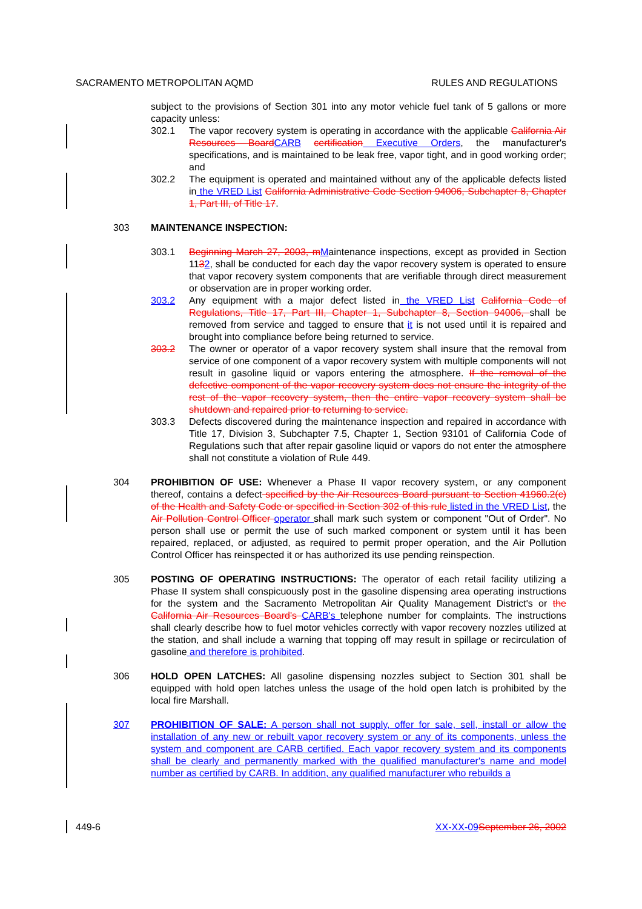SACRAMENTO METROPOLITAN AQMD RULES AND REGULATIONS
subject to the provisions of Section 301 into any motor vehicle fuel tank of 5 gallons or more capacity unless:
302.1 The vapor recovery system is operating in accordance with the applicable California Air Resources Board CARB certification Executive Orders, the manufacturer's specifications, and is maintained to be leak free, vapor tight, and in good working order; and
302.2 The equipment is operated and maintained without any of the applicable defects listed in the VRED List California Administrative Code Section 94006, Subchapter 8, Chapter 1, Part III, of Title 17.
303 MAINTENANCE INSPECTION:
303.1 Beginning March 27, 2003, m Maintenance inspections, except as provided in Section 1132, shall be conducted for each day the vapor recovery system is operated to ensure that vapor recovery system components that are verifiable through direct measurement or observation are in proper working order.
303.2 Any equipment with a major defect listed in the VRED List California Code of Regulations, Title 17, Part III, Chapter 1, Subchapter 8, Section 94006, shall be removed from service and tagged to ensure that it is not used until it is repaired and brought into compliance before being returned to service.
303.2 The owner or operator of a vapor recovery system shall insure that the removal from service of one component of a vapor recovery system with multiple components will not result in gasoline liquid or vapors entering the atmosphere. If the removal of the defective component of the vapor recovery system does not ensure the integrity of the rest of the vapor recovery system, then the entire vapor recovery system shall be shutdown and repaired prior to returning to service.
303.3 Defects discovered during the maintenance inspection and repaired in accordance with Title 17, Division 3, Subchapter 7.5, Chapter 1, Section 93101 of California Code of Regulations such that after repair gasoline liquid or vapors do not enter the atmosphere shall not constitute a violation of Rule 449.
304 PROHIBITION OF USE: Whenever a Phase II vapor recovery system, or any component thereof, contains a defect specified by the Air Resources Board pursuant to Section 41960.2(c) of the Health and Safety Code or specified in Section 302 of this rule listed in the VRED List, the Air Pollution Control Officer operator shall mark such system or component "Out of Order". No person shall use or permit the use of such marked component or system until it has been repaired, replaced, or adjusted, as required to permit proper operation, and the Air Pollution Control Officer has reinspected it or has authorized its use pending reinspection.
305 POSTING OF OPERATING INSTRUCTIONS: The operator of each retail facility utilizing a Phase II system shall conspicuously post in the gasoline dispensing area operating instructions for the system and the Sacramento Metropolitan Air Quality Management District's or the California Air Resources Board's CARB's telephone number for complaints. The instructions shall clearly describe how to fuel motor vehicles correctly with vapor recovery nozzles utilized at the station, and shall include a warning that topping off may result in spillage or recirculation of gasoline and therefore is prohibited.
306 HOLD OPEN LATCHES: All gasoline dispensing nozzles subject to Section 301 shall be equipped with hold open latches unless the usage of the hold open latch is prohibited by the local fire Marshall.
307 PROHIBITION OF SALE: A person shall not supply, offer for sale, sell, install or allow the installation of any new or rebuilt vapor recovery system or any of its components, unless the system and component are CARB certified. Each vapor recovery system and its components shall be clearly and permanently marked with the qualified manufacturer's name and model number as certified by CARB. In addition, any qualified manufacturer who rebuilds a
449-6 XX-XX-09 September 26, 2002